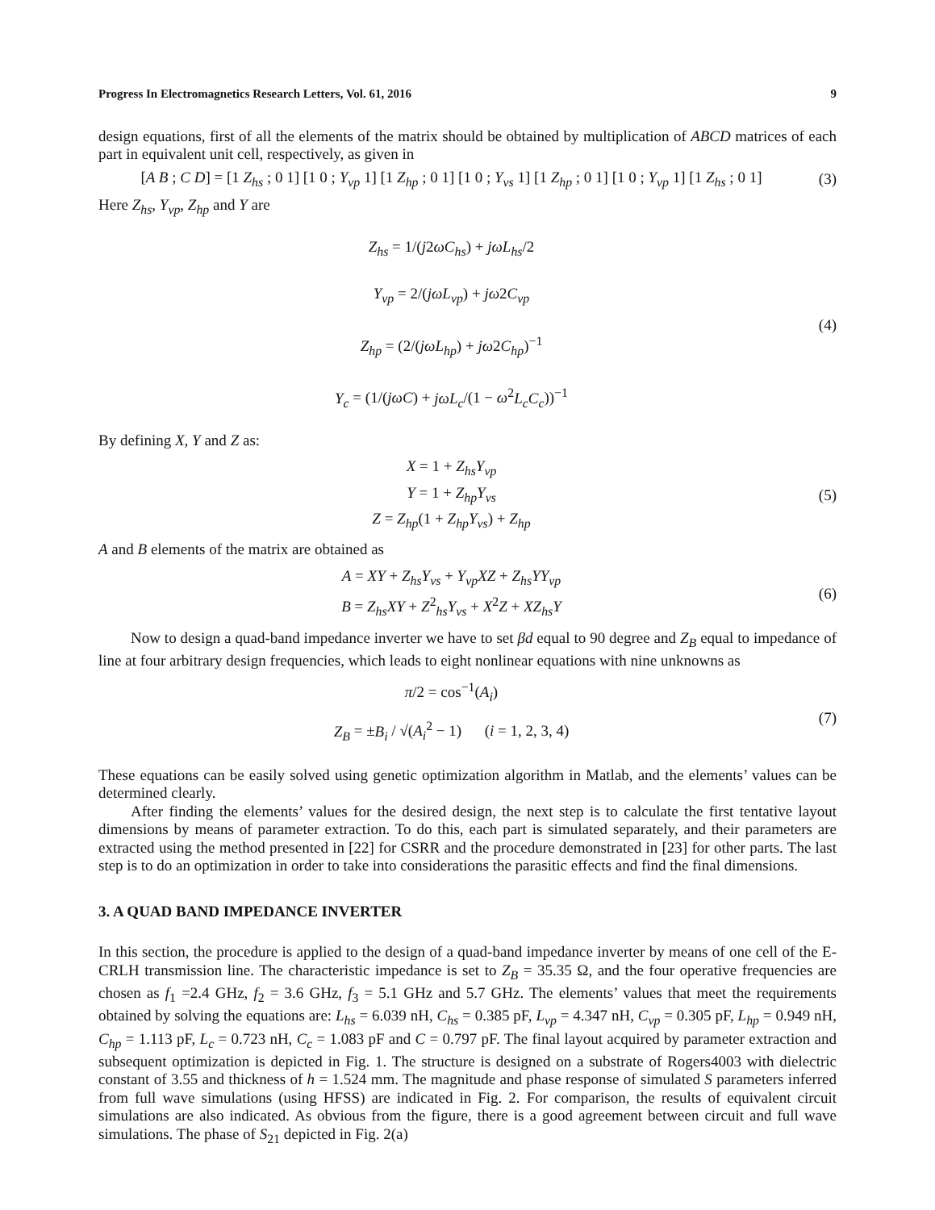Progress In Electromagnetics Research Letters, Vol. 61, 2016 9
design equations, first of all the elements of the matrix should be obtained by multiplication of ABCD matrices of each part in equivalent unit cell, respectively, as given in
[A B ; C D] = [1 Z<sub>hs</sub> ; 0 1] [1 0 ; Y<sub>vp</sub> 1] [1 Z<sub>hp</sub> ; 0 1] [1 0 ; Y<sub>vs</sub> 1] [1 Z<sub>hp</sub> ; 0 1] [1 0 ; Y<sub>vp</sub> 1] [1 Z<sub>hs</sub> ; 0 1]
(3)
Here Z<sub>hs</sub>, Y<sub>vp</sub>, Z<sub>hp</sub> and Y are
Z<sub>hs</sub> = 1/(j2ωC<sub>hs</sub>) + jωL<sub>hs</sub>/2
Y<sub>vp</sub> = 2/(jωL<sub>vp</sub>) + jω2C<sub>vp</sub>
Z<sub>hp</sub> = (2/(jωL<sub>hp</sub>) + jω2C<sub>hp</sub>)<sup>−1</sup>
Y<sub>c</sub> = (1/(jωC) + jωL<sub>c</sub>/(1 − ω<sup>2</sup>L<sub>c</sub>C<sub>c</sub>))<sup>−1</sup>
(4)
By defining X, Y and Z as:
X = 1 + Z<sub>hs</sub>Y<sub>vp</sub>
Y = 1 + Z<sub>hp</sub>Y<sub>vs</sub>
Z = Z<sub>hp</sub>(1 + Z<sub>hp</sub>Y<sub>vs</sub>) + Z<sub>hp</sub>
(5)
A and B elements of the matrix are obtained as
A = XY + Z<sub>hs</sub>Y<sub>vs</sub> + Y<sub>vp</sub>XZ + Z<sub>hs</sub>YY<sub>vp</sub>
B = Z<sub>hs</sub>XY + Z<sup>2</sup><sub>hs</sub>Y<sub>vs</sub> + X<sup>2</sup>Z + XZ<sub>hs</sub>Y
(6)
Now to design a quad-band impedance inverter we have to set βd equal to 90 degree and Z<sub>B</sub> equal to impedance of line at four arbitrary design frequencies, which leads to eight nonlinear equations with nine unknowns as
π/2 = cos<sup>−1</sup>(A<sub>i</sub>)
Z<sub>B</sub> = ±B<sub>i</sub> / √(A<sub>i</sub><sup>2</sup> − 1) (i = 1, 2, 3, 4)
(7)
These equations can be easily solved using genetic optimization algorithm in Matlab, and the elements’ values can be determined clearly.
After finding the elements’ values for the desired design, the next step is to calculate the first tentative layout dimensions by means of parameter extraction. To do this, each part is simulated separately, and their parameters are extracted using the method presented in [22] for CSRR and the procedure demonstrated in [23] for other parts. The last step is to do an optimization in order to take into considerations the parasitic effects and find the final dimensions.
3. A QUAD BAND IMPEDANCE INVERTER
In this section, the procedure is applied to the design of a quad-band impedance inverter by means of one cell of the E-CRLH transmission line. The characteristic impedance is set to Z<sub>B</sub> = 35.35 Ω, and the four operative frequencies are chosen as f<sub>1</sub> =2.4 GHz, f<sub>2</sub> = 3.6 GHz, f<sub>3</sub> = 5.1 GHz and 5.7 GHz. The elements’ values that meet the requirements obtained by solving the equations are: L<sub>hs</sub> = 6.039 nH, C<sub>hs</sub> = 0.385 pF, L<sub>vp</sub> = 4.347 nH, C<sub>vp</sub> = 0.305 pF, L<sub>hp</sub> = 0.949 nH, C<sub>hp</sub> = 1.113 pF, L<sub>c</sub> = 0.723 nH, C<sub>c</sub> = 1.083 pF and C = 0.797 pF. The final layout acquired by parameter extraction and subsequent optimization is depicted in Fig. 1. The structure is designed on a substrate of Rogers4003 with dielectric constant of 3.55 and thickness of h = 1.524 mm. The magnitude and phase response of simulated S parameters inferred from full wave simulations (using HFSS) are indicated in Fig. 2. For comparison, the results of equivalent circuit simulations are also indicated. As obvious from the figure, there is a good agreement between circuit and full wave simulations. The phase of S<sub>21</sub> depicted in Fig. 2(a)